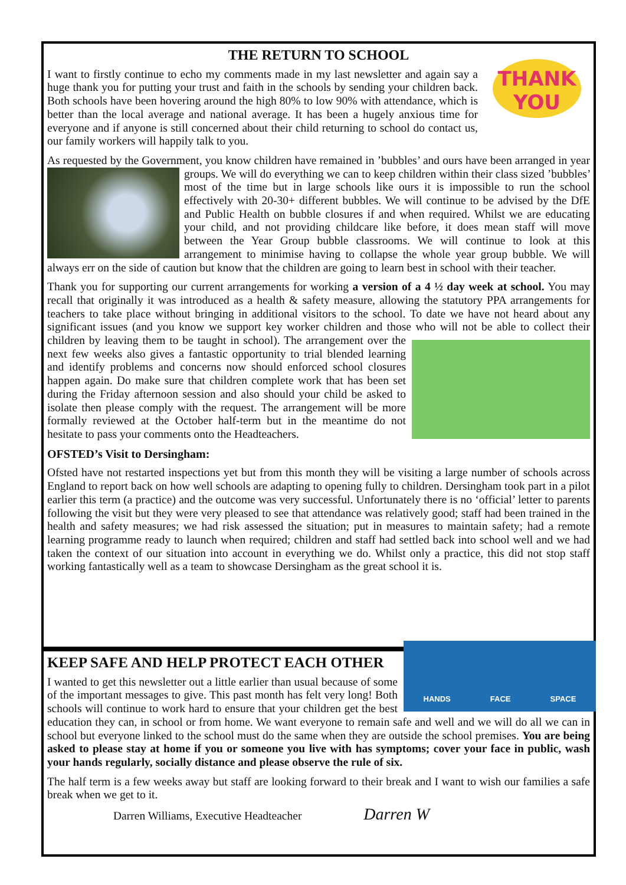THE RETURN TO SCHOOL
THANK
YOU
I want to firstly continue to echo my comments made in my last newsletter and again say a huge thank you for putting your trust and faith in the schools by sending your children back. Both schools have been hovering around the high 80% to low 90% with attendance, which is better than the local average and national average. It has been a hugely anxious time for everyone and if anyone is still concerned about their child returning to school do contact us, our family workers will happily talk to you.
As requested by the Government, you know children have remained in ’bubbles’ and ours have been arranged in year groups. We will do everything we can to keep children within their class sized ’bubbles’ most of the time but in large schools like ours it is impossible to run the school effectively with 20-30+ different bubbles. We will continue to be advised by the DfE and Public Health on bubble closures if and when required. Whilst we are educating your child, and not providing childcare like before, it does mean staff will move between the Year Group bubble classrooms. We will continue to look at this arrangement to minimise having to collapse the whole year group bubble. We will always err on the side of caution but know that the children are going to learn best in school with their teacher.
Thank you for supporting our current arrangements for working a version of a 4 ½ day week at school. You may recall that originally it was introduced as a health & safety measure, allowing the statutory PPA arrangements for teachers to take place without bringing in additional visitors to the school. To date we have not heard about any significant issues (and you know we support key worker children and those who will not be able to collect their children by leaving them to be taught in school). The arrangement over the next few weeks also gives a fantastic opportunity to trial blended learning and identify problems and concerns now should enforced school closures happen again. Do make sure that children complete work that has been set during the Friday afternoon session and also should your child be asked to isolate then please comply with the request. The arrangement will be more formally reviewed at the October half-term but in the meantime do not hesitate to pass your comments onto the Headteachers.
OFSTED’s Visit to Dersingham:
Ofsted have not restarted inspections yet but from this month they will be visiting a large number of schools across England to report back on how well schools are adapting to opening fully to children. Dersingham took part in a pilot earlier this term (a practice) and the outcome was very successful. Unfortunately there is no ‘official’ letter to parents following the visit but they were very pleased to see that attendance was relatively good; staff had been trained in the health and safety measures; we had risk assessed the situation; put in measures to maintain safety; had a remote learning programme ready to launch when required; children and staff had settled back into school well and we had taken the context of our situation into account in everything we do. Whilst only a practice, this did not stop staff working fantastically well as a team to showcase Dersingham as the great school it is.
HANDS FACE SPACE
KEEP SAFE AND HELP PROTECT EACH OTHER
I wanted to get this newsletter out a little earlier than usual because of some of the important messages to give. This past month has felt very long! Both schools will continue to work hard to ensure that your children get the best education they can, in school or from home. We want everyone to remain safe and well and we will do all we can in school but everyone linked to the school must do the same when they are outside the school premises. You are being asked to please stay at home if you or someone you live with has symptoms; cover your face in public, wash your hands regularly, socially distance and please observe the rule of six.
The half term is a few weeks away but staff are looking forward to their break and I want to wish our families a safe break when we get to it.
Darren Williams, Executive Headteacher Darren W